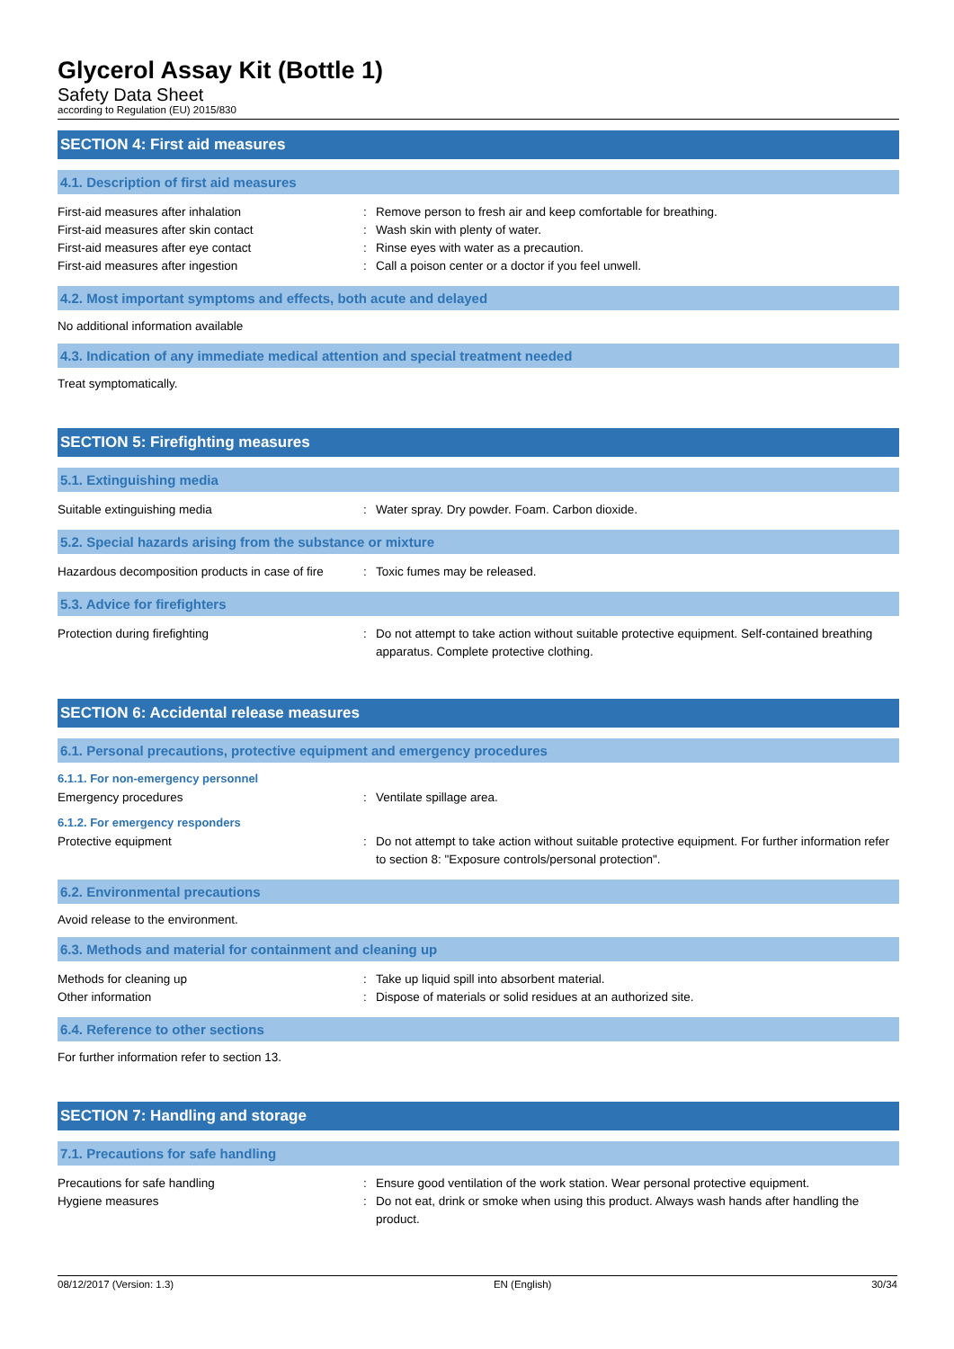Glycerol Assay Kit (Bottle 1)
Safety Data Sheet
according to Regulation (EU) 2015/830
SECTION 4: First aid measures
4.1. Description of first aid measures
First-aid measures after inhalation : Remove person to fresh air and keep comfortable for breathing.
First-aid measures after skin contact : Wash skin with plenty of water.
First-aid measures after eye contact : Rinse eyes with water as a precaution.
First-aid measures after ingestion : Call a poison center or a doctor if you feel unwell.
4.2. Most important symptoms and effects, both acute and delayed
No additional information available
4.3. Indication of any immediate medical attention and special treatment needed
Treat symptomatically.
SECTION 5: Firefighting measures
5.1. Extinguishing media
Suitable extinguishing media : Water spray. Dry powder. Foam. Carbon dioxide.
5.2. Special hazards arising from the substance or mixture
Hazardous decomposition products in case of fire
: Toxic fumes may be released.
5.3. Advice for firefighters
Protection during firefighting : Do not attempt to take action without suitable protective equipment. Self-contained breathing apparatus. Complete protective clothing.
SECTION 6: Accidental release measures
6.1. Personal precautions, protective equipment and emergency procedures
6.1.1. For non-emergency personnel
Emergency procedures : Ventilate spillage area.
6.1.2. For emergency responders
Protective equipment : Do not attempt to take action without suitable protective equipment. For further information refer to section 8: "Exposure controls/personal protection".
6.2. Environmental precautions
Avoid release to the environment.
6.3. Methods and material for containment and cleaning up
Methods for cleaning up : Take up liquid spill into absorbent material.
Other information : Dispose of materials or solid residues at an authorized site.
6.4. Reference to other sections
For further information refer to section 13.
SECTION 7: Handling and storage
7.1. Precautions for safe handling
Precautions for safe handling : Ensure good ventilation of the work station. Wear personal protective equipment.
Hygiene measures : Do not eat, drink or smoke when using this product. Always wash hands after handling the product.
08/12/2017 (Version: 1.3) EN (English) 30/34